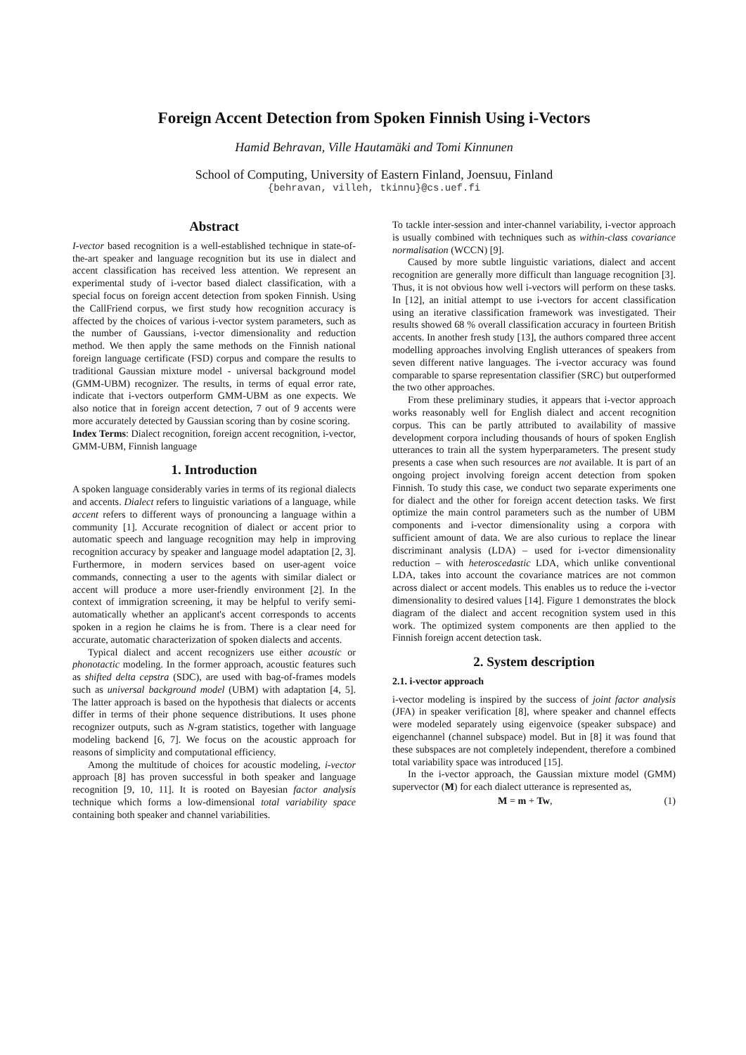Foreign Accent Detection from Spoken Finnish Using i-Vectors
Hamid Behravan, Ville Hautamäki and Tomi Kinnunen
School of Computing, University of Eastern Finland, Joensuu, Finland
{behravan, villeh, tkinnu}@cs.uef.fi
Abstract
I-vector based recognition is a well-established technique in state-of-the-art speaker and language recognition but its use in dialect and accent classification has received less attention. We represent an experimental study of i-vector based dialect classification, with a special focus on foreign accent detection from spoken Finnish. Using the CallFriend corpus, we first study how recognition accuracy is affected by the choices of various i-vector system parameters, such as the number of Gaussians, i-vector dimensionality and reduction method. We then apply the same methods on the Finnish national foreign language certificate (FSD) corpus and compare the results to traditional Gaussian mixture model - universal background model (GMM-UBM) recognizer. The results, in terms of equal error rate, indicate that i-vectors outperform GMM-UBM as one expects. We also notice that in foreign accent detection, 7 out of 9 accents were more accurately detected by Gaussian scoring than by cosine scoring.
Index Terms: Dialect recognition, foreign accent recognition, i-vector, GMM-UBM, Finnish language
1. Introduction
A spoken language considerably varies in terms of its regional dialects and accents. Dialect refers to linguistic variations of a language, while accent refers to different ways of pronouncing a language within a community [1]. Accurate recognition of dialect or accent prior to automatic speech and language recognition may help in improving recognition accuracy by speaker and language model adaptation [2, 3]. Furthermore, in modern services based on user-agent voice commands, connecting a user to the agents with similar dialect or accent will produce a more user-friendly environment [2]. In the context of immigration screening, it may be helpful to verify semi-automatically whether an applicant's accent corresponds to accents spoken in a region he claims he is from. There is a clear need for accurate, automatic characterization of spoken dialects and accents.
Typical dialect and accent recognizers use either acoustic or phonotactic modeling. In the former approach, acoustic features such as shifted delta cepstra (SDC), are used with bag-of-frames models such as universal background model (UBM) with adaptation [4, 5]. The latter approach is based on the hypothesis that dialects or accents differ in terms of their phone sequence distributions. It uses phone recognizer outputs, such as N-gram statistics, together with language modeling backend [6, 7]. We focus on the acoustic approach for reasons of simplicity and computational efficiency.
Among the multitude of choices for acoustic modeling, i-vector approach [8] has proven successful in both speaker and language recognition [9, 10, 11]. It is rooted on Bayesian factor analysis technique which forms a low-dimensional total variability space containing both speaker and channel variabilities.
To tackle inter-session and inter-channel variability, i-vector approach is usually combined with techniques such as within-class covariance normalisation (WCCN) [9].
Caused by more subtle linguistic variations, dialect and accent recognition are generally more difficult than language recognition [3]. Thus, it is not obvious how well i-vectors will perform on these tasks. In [12], an initial attempt to use i-vectors for accent classification using an iterative classification framework was investigated. Their results showed 68 % overall classification accuracy in fourteen British accents. In another fresh study [13], the authors compared three accent modelling approaches involving English utterances of speakers from seven different native languages. The i-vector accuracy was found comparable to sparse representation classifier (SRC) but outperformed the two other approaches.
From these preliminary studies, it appears that i-vector approach works reasonably well for English dialect and accent recognition corpus. This can be partly attributed to availability of massive development corpora including thousands of hours of spoken English utterances to train all the system hyperparameters. The present study presents a case when such resources are not available. It is part of an ongoing project involving foreign accent detection from spoken Finnish. To study this case, we conduct two separate experiments one for dialect and the other for foreign accent detection tasks. We first optimize the main control parameters such as the number of UBM components and i-vector dimensionality using a corpora with sufficient amount of data. We are also curious to replace the linear discriminant analysis (LDA) – used for i-vector dimensionality reduction – with heteroscedastic LDA, which unlike conventional LDA, takes into account the covariance matrices are not common across dialect or accent models. This enables us to reduce the i-vector dimensionality to desired values [14]. Figure 1 demonstrates the block diagram of the dialect and accent recognition system used in this work. The optimized system components are then applied to the Finnish foreign accent detection task.
2. System description
2.1. i-vector approach
i-vector modeling is inspired by the success of joint factor analysis (JFA) in speaker verification [8], where speaker and channel effects were modeled separately using eigenvoice (speaker subspace) and eigenchannel (channel subspace) model. But in [8] it was found that these subspaces are not completely independent, therefore a combined total variability space was introduced [15].
In the i-vector approach, the Gaussian mixture model (GMM) supervector (M) for each dialect utterance is represented as,
M = m + Tw, (1)